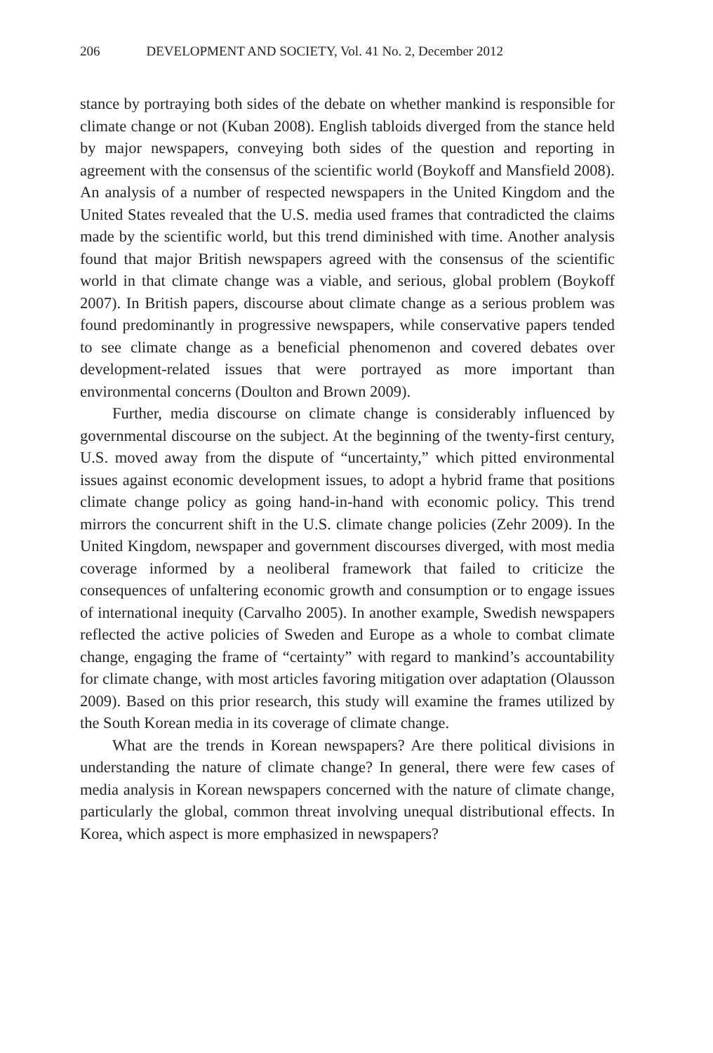206 DEVELOPMENT AND SOCIETY, Vol. 41 No. 2, December 2012
stance by portraying both sides of the debate on whether mankind is responsible for climate change or not (Kuban 2008). English tabloids diverged from the stance held by major newspapers, conveying both sides of the question and reporting in agreement with the consensus of the scientific world (Boykoff and Mansfield 2008). An analysis of a number of respected newspapers in the United Kingdom and the United States revealed that the U.S. media used frames that contradicted the claims made by the scientific world, but this trend diminished with time. Another analysis found that major British newspapers agreed with the consensus of the scientific world in that climate change was a viable, and serious, global problem (Boykoff 2007). In British papers, discourse about climate change as a serious problem was found predominantly in progressive newspapers, while conservative papers tended to see climate change as a beneficial phenomenon and covered debates over development-related issues that were portrayed as more important than environmental concerns (Doulton and Brown 2009).
Further, media discourse on climate change is considerably influenced by governmental discourse on the subject. At the beginning of the twenty-first century, U.S. moved away from the dispute of “uncertainty,” which pitted environmental issues against economic development issues, to adopt a hybrid frame that positions climate change policy as going hand-in-hand with economic policy. This trend mirrors the concurrent shift in the U.S. climate change policies (Zehr 2009). In the United Kingdom, newspaper and government discourses diverged, with most media coverage informed by a neoliberal framework that failed to criticize the consequences of unfaltering economic growth and consumption or to engage issues of international inequity (Carvalho 2005). In another example, Swedish newspapers reflected the active policies of Sweden and Europe as a whole to combat climate change, engaging the frame of “certainty” with regard to mankind’s accountability for climate change, with most articles favoring mitigation over adaptation (Olausson 2009). Based on this prior research, this study will examine the frames utilized by the South Korean media in its coverage of climate change.
What are the trends in Korean newspapers? Are there political divisions in understanding the nature of climate change? In general, there were few cases of media analysis in Korean newspapers concerned with the nature of climate change, particularly the global, common threat involving unequal distributional effects. In Korea, which aspect is more emphasized in newspapers?